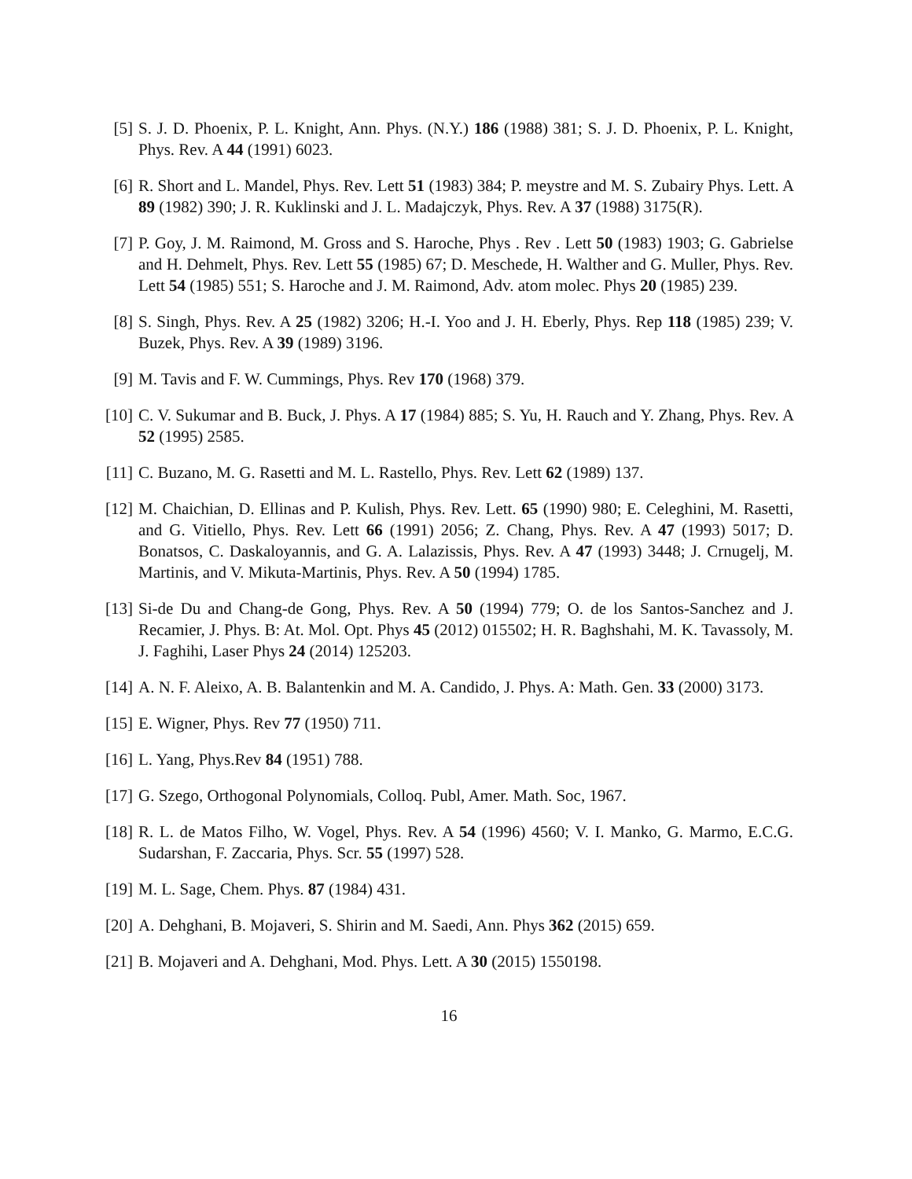[5] S. J. D. Phoenix, P. L. Knight, Ann. Phys. (N.Y.) 186 (1988) 381; S. J. D. Phoenix, P. L. Knight, Phys. Rev. A 44 (1991) 6023.
[6] R. Short and L. Mandel, Phys. Rev. Lett 51 (1983) 384; P. meystre and M. S. Zubairy Phys. Lett. A 89 (1982) 390; J. R. Kuklinski and J. L. Madajczyk, Phys. Rev. A 37 (1988) 3175(R).
[7] P. Goy, J. M. Raimond, M. Gross and S. Haroche, Phys . Rev . Lett 50 (1983) 1903; G. Gabrielse and H. Dehmelt, Phys. Rev. Lett 55 (1985) 67; D. Meschede, H. Walther and G. Muller, Phys. Rev. Lett 54 (1985) 551; S. Haroche and J. M. Raimond, Adv. atom molec. Phys 20 (1985) 239.
[8] S. Singh, Phys. Rev. A 25 (1982) 3206; H.-I. Yoo and J. H. Eberly, Phys. Rep 118 (1985) 239; V. Buzek, Phys. Rev. A 39 (1989) 3196.
[9] M. Tavis and F. W. Cummings, Phys. Rev 170 (1968) 379.
[10] C. V. Sukumar and B. Buck, J. Phys. A 17 (1984) 885; S. Yu, H. Rauch and Y. Zhang, Phys. Rev. A 52 (1995) 2585.
[11] C. Buzano, M. G. Rasetti and M. L. Rastello, Phys. Rev. Lett 62 (1989) 137.
[12] M. Chaichian, D. Ellinas and P. Kulish, Phys. Rev. Lett. 65 (1990) 980; E. Celeghini, M. Rasetti, and G. Vitiello, Phys. Rev. Lett 66 (1991) 2056; Z. Chang, Phys. Rev. A 47 (1993) 5017; D. Bonatsos, C. Daskaloyannis, and G. A. Lalazissis, Phys. Rev. A 47 (1993) 3448; J. Crnugelj, M. Martinis, and V. Mikuta-Martinis, Phys. Rev. A 50 (1994) 1785.
[13] Si-de Du and Chang-de Gong, Phys. Rev. A 50 (1994) 779; O. de los Santos-Sanchez and J. Recamier, J. Phys. B: At. Mol. Opt. Phys 45 (2012) 015502; H. R. Baghshahi, M. K. Tavassoly, M. J. Faghihi, Laser Phys 24 (2014) 125203.
[14] A. N. F. Aleixo, A. B. Balantenkin and M. A. Candido, J. Phys. A: Math. Gen. 33 (2000) 3173.
[15] E. Wigner, Phys. Rev 77 (1950) 711.
[16] L. Yang, Phys.Rev 84 (1951) 788.
[17] G. Szego, Orthogonal Polynomials, Colloq. Publ, Amer. Math. Soc, 1967.
[18] R. L. de Matos Filho, W. Vogel, Phys. Rev. A 54 (1996) 4560; V. I. Manko, G. Marmo, E.C.G. Sudarshan, F. Zaccaria, Phys. Scr. 55 (1997) 528.
[19] M. L. Sage, Chem. Phys. 87 (1984) 431.
[20] A. Dehghani, B. Mojaveri, S. Shirin and M. Saedi, Ann. Phys 362 (2015) 659.
[21] B. Mojaveri and A. Dehghani, Mod. Phys. Lett. A 30 (2015) 1550198.
16